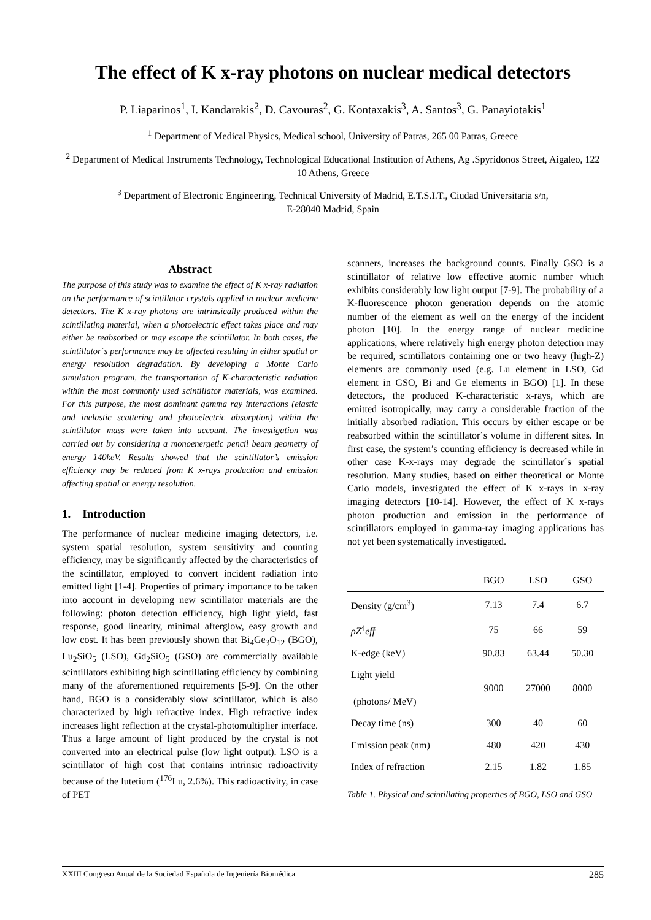The effect of K x-ray photons on nuclear medical detectors
P. Liaparinos<sup>1</sup>, I. Kandarakis<sup>2</sup>, D. Cavouras<sup>2</sup>, G. Kontaxakis<sup>3</sup>, A. Santos<sup>3</sup>, G. Panayiotakis<sup>1</sup>
<sup>1</sup> Department of Medical Physics, Medical school, University of Patras, 265 00 Patras, Greece
<sup>2</sup> Department of Medical Instruments Technology, Technological Educational Institution of Athens, Ag .Spyridonos Street, Aigaleo, 122 10 Athens, Greece
<sup>3</sup> Department of Electronic Engineering, Technical University of Madrid, E.T.S.I.T., Ciudad Universitaria s/n,
E-28040 Madrid, Spain
Abstract
The purpose of this study was to examine the effect of K x-ray radiation on the performance of scintillator crystals applied in nuclear medicine detectors. The K x-ray photons are intrinsically produced within the scintillating material, when a photoelectric effect takes place and may either be reabsorbed or may escape the scintillator. In both cases, the scintillator´s performance may be affected resulting in either spatial or energy resolution degradation. By developing a Monte Carlo simulation program, the transportation of K-characteristic radiation within the most commonly used scintillator materials, was examined. For this purpose, the most dominant gamma ray interactions (elastic and inelastic scattering and photoelectric absorption) within the scintillator mass were taken into account. The investigation was carried out by considering a monoenergetic pencil beam geometry of energy 140keV. Results showed that the scintillator’s emission efficiency may be reduced from K x-rays production and emission affecting spatial or energy resolution.
1. Introduction
The performance of nuclear medicine imaging detectors, i.e. system spatial resolution, system sensitivity and counting efficiency, may be significantly affected by the characteristics of the scintillator, employed to convert incident radiation into emitted light [1-4]. Properties of primary importance to be taken into account in developing new scintillator materials are the following: photon detection efficiency, high light yield, fast response, good linearity, minimal afterglow, easy growth and low cost. It has been previously shown that Bi<sub>4</sub>Ge<sub>3</sub>O<sub>12</sub> (BGO), Lu<sub>2</sub>SiO<sub>5</sub> (LSO), Gd<sub>2</sub>SiO<sub>5</sub> (GSO) are commercially available scintillators exhibiting high scintillating efficiency by combining many of the aforementioned requirements [5-9]. On the other hand, BGO is a considerably slow scintillator, which is also characterized by high refractive index. High refractive index increases light reflection at the crystal-photomultiplier interface. Thus a large amount of light produced by the crystal is not converted into an electrical pulse (low light output). LSO is a scintillator of high cost that contains intrinsic radioactivity because of the lutetium (<sup>176</sup>Lu, 2.6%). This radioactivity, in case of PET
scanners, increases the background counts. Finally GSO is a scintillator of relative low effective atomic number which exhibits considerably low light output [7-9]. The probability of a K-fluorescence photon generation depends on the atomic number of the element as well on the energy of the incident photon [10]. In the energy range of nuclear medicine applications, where relatively high energy photon detection may be required, scintillators containing one or two heavy (high-Z) elements are commonly used (e.g. Lu element in LSO, Gd element in GSO, Bi and Ge elements in BGO) [1]. In these detectors, the produced K-characteristic x-rays, which are emitted isotropically, may carry a considerable fraction of the initially absorbed radiation. This occurs by either escape or be reabsorbed within the scintillator´s volume in different sites. In first case, the system’s counting efficiency is decreased while in other case K-x-rays may degrade the scintillator´s spatial resolution. Many studies, based on either theoretical or Monte Carlo models, investigated the effect of K x-rays in x-ray imaging detectors [10-14]. However, the effect of K x-rays photon production and emission in the performance of scintillators employed in gamma-ray imaging applications has not yet been systematically investigated.
| | BGO | LSO | GSO |
| --- | --- | --- | --- |
| Density (g/cm<sup>3</sup>) | 7.13 | 7.4 | 6.7 |
| ρZ<sup>4</sup> eff | 75 | 66 | 59 |
| K-edge (keV) | 90.83 | 63.44 | 50.30 |
| Light yield (photons/ MeV) | 9000 | 27000 | 8000 |
| Decay time (ns) | 300 | 40 | 60 |
| Emission peak (nm) | 480 | 420 | 430 |
| Index of refraction | 2.15 | 1.82 | 1.85 |
Table 1. Physical and scintillating properties of BGO, LSO and GSO
XXIII Congreso Anual de la Sociedad Española de Ingeniería Biomédica 285